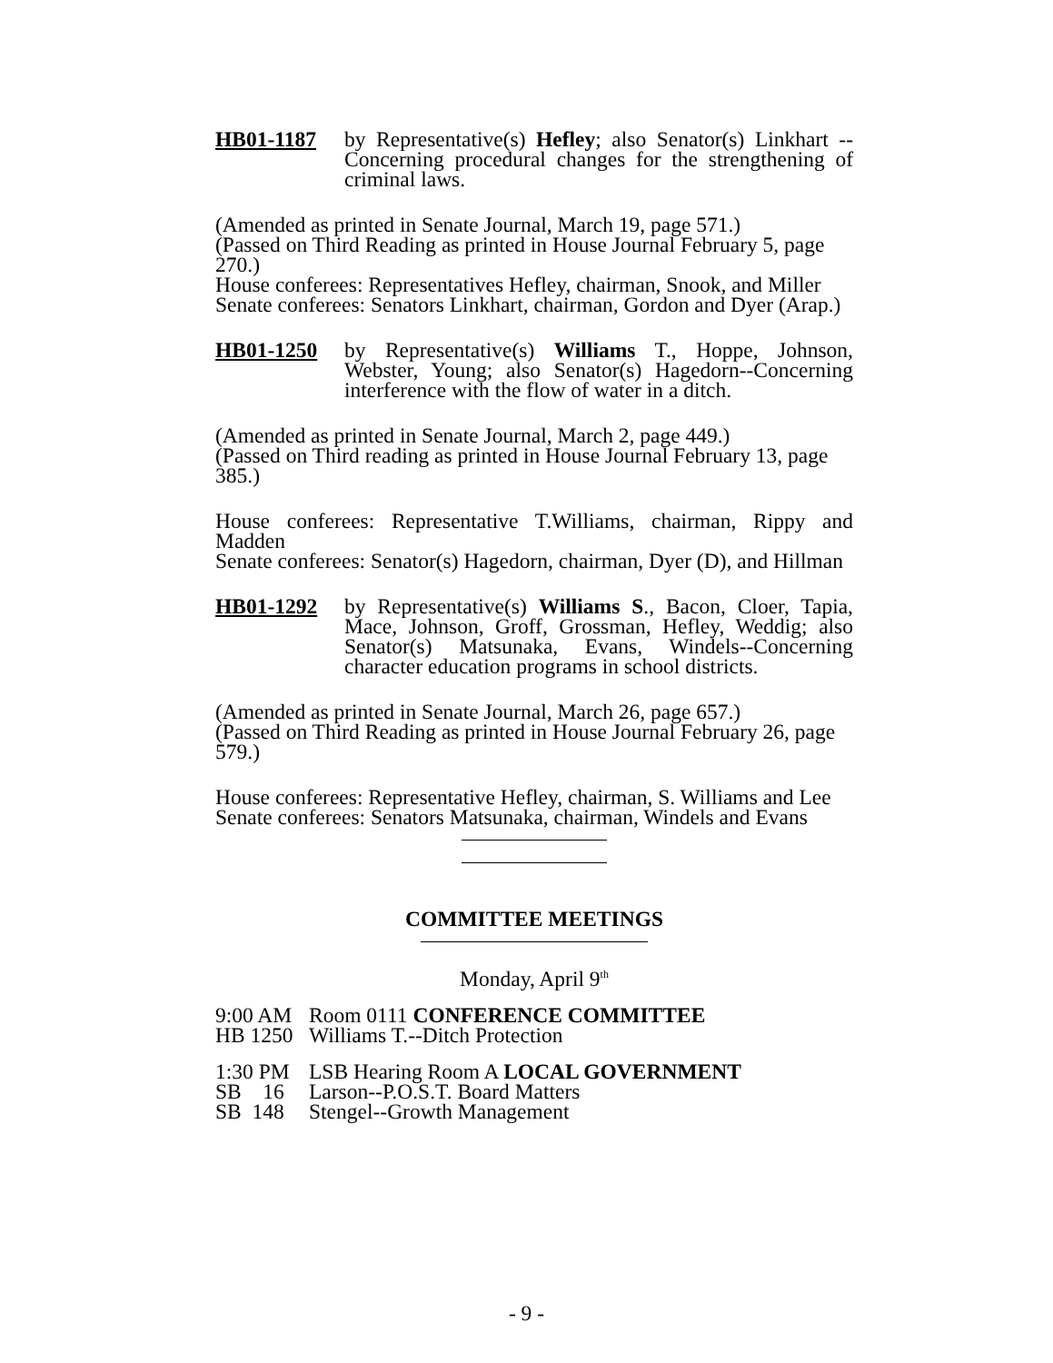HB01-1187 by Representative(s) Hefley; also Senator(s) Linkhart --Concerning procedural changes for the strengthening of criminal laws.
(Amended as printed in Senate Journal, March 19, page 571.)
(Passed on Third Reading as printed in House Journal February 5, page 270.)
House conferees: Representatives Hefley, chairman, Snook, and Miller
Senate conferees: Senators Linkhart, chairman, Gordon and Dyer (Arap.)
HB01-1250 by Representative(s) Williams T., Hoppe, Johnson, Webster, Young; also Senator(s) Hagedorn--Concerning interference with the flow of water in a ditch.
(Amended as printed in Senate Journal, March 2, page 449.)
(Passed on Third reading as printed in House Journal February 13, page 385.)
House conferees: Representative T.Williams, chairman, Rippy and Madden
Senate conferees: Senator(s) Hagedorn, chairman, Dyer (D), and Hillman
HB01-1292 by Representative(s) Williams S., Bacon, Cloer, Tapia, Mace, Johnson, Groff, Grossman, Hefley, Weddig; also Senator(s) Matsunaka, Evans, Windels--Concerning character education programs in school districts.
(Amended as printed in Senate Journal, March 26, page 657.)
(Passed on Third Reading as printed in House Journal February 26, page 579.)
House conferees: Representative Hefley, chairman, S. Williams and Lee
Senate conferees: Senators Matsunaka, chairman, Windels and Evans
COMMITTEE MEETINGS
Monday, April 9<sup>th</sup>
9:00 AM Room 0111 CONFERENCE COMMITTEE
HB 1250 Williams T.--Ditch Protection
1:30 PM LSB Hearing Room A LOCAL GOVERNMENT
SB 16 Larson--P.O.S.T. Board Matters
SB 148 Stengel--Growth Management
- 9 -